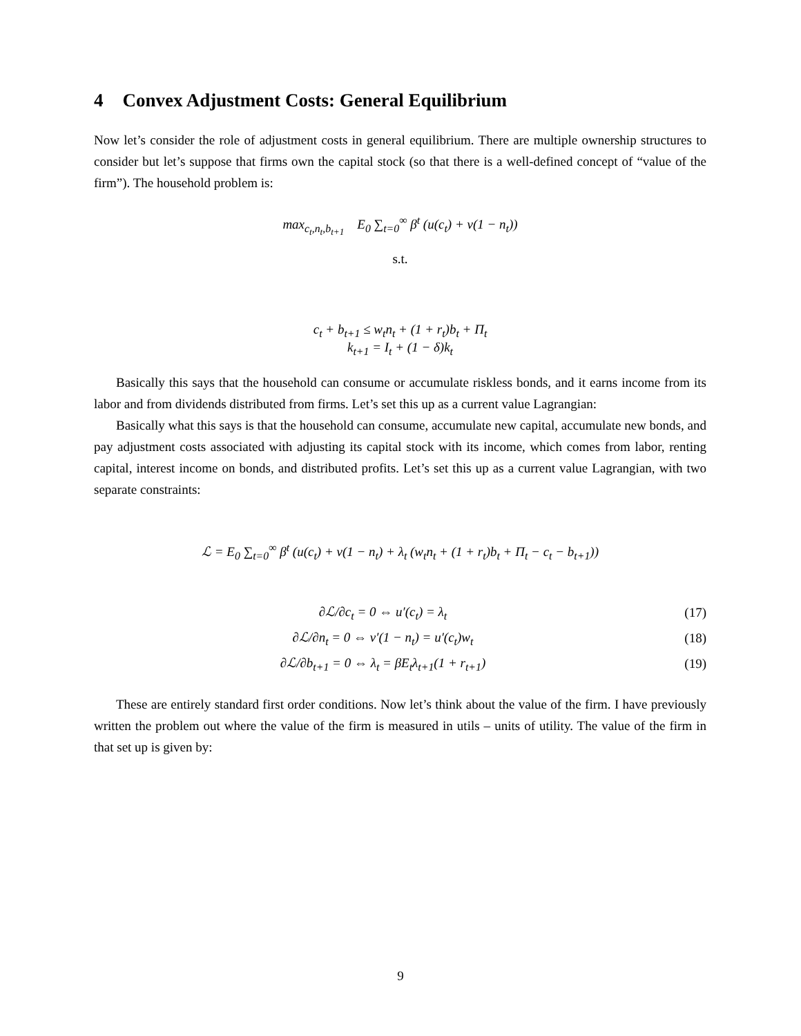4 Convex Adjustment Costs: General Equilibrium
Now let’s consider the role of adjustment costs in general equilibrium. There are multiple ownership structures to consider but let’s suppose that firms own the capital stock (so that there is a well-defined concept of “value of the firm”). The household problem is:
max<sub>c<sub>t</sub>,n<sub>t</sub>,b<sub>t+1</sub></sub> E<sub>0</sub> ∑<sub>t=0</sub><sup>∞</sup> β<sup>t</sup> (u(c<sub>t</sub>) + v(1 − n<sub>t</sub>))
s.t.
c<sub>t</sub> + b<sub>t+1</sub> ≤ w<sub>t</sub>n<sub>t</sub> + (1 + r<sub>t</sub>)b<sub>t</sub> + Π<sub>t</sub>
k<sub>t+1</sub> = I<sub>t</sub> + (1 − δ)k<sub>t</sub>
Basically this says that the household can consume or accumulate riskless bonds, and it earns income from its labor and from dividends distributed from firms. Let’s set this up as a current value Lagrangian:
Basically what this says is that the household can consume, accumulate new capital, accumulate new bonds, and pay adjustment costs associated with adjusting its capital stock with its income, which comes from labor, renting capital, interest income on bonds, and distributed profits. Let’s set this up as a current value Lagrangian, with two separate constraints:
ℒ = E<sub>0</sub> ∑<sub>t=0</sub><sup>∞</sup> β<sup>t</sup> (u(c<sub>t</sub>) + v(1 − n<sub>t</sub>) + λ<sub>t</sub> (w<sub>t</sub>n<sub>t</sub> + (1 + r<sub>t</sub>)b<sub>t</sub> + Π<sub>t</sub> − c<sub>t</sub> − b<sub>t+1</sub>))
∂ℒ/∂c<sub>t</sub> = 0 ⇔ u′(c<sub>t</sub>) = λ<sub>t</sub> (17)
∂ℒ/∂n<sub>t</sub> = 0 ⇔ v′(1 − n<sub>t</sub>) = u′(c<sub>t</sub>)w<sub>t</sub>
(18)
∂ℒ/∂b<sub>t+1</sub> = 0 ⇔ λ<sub>t</sub> = βE<sub>t</sub>λ<sub>t+1</sub>(1 + r<sub>t+1</sub>)
(19)
These are entirely standard first order conditions. Now let’s think about the value of the firm. I have previously written the problem out where the value of the firm is measured in utils – units of utility. The value of the firm in that set up is given by:
9